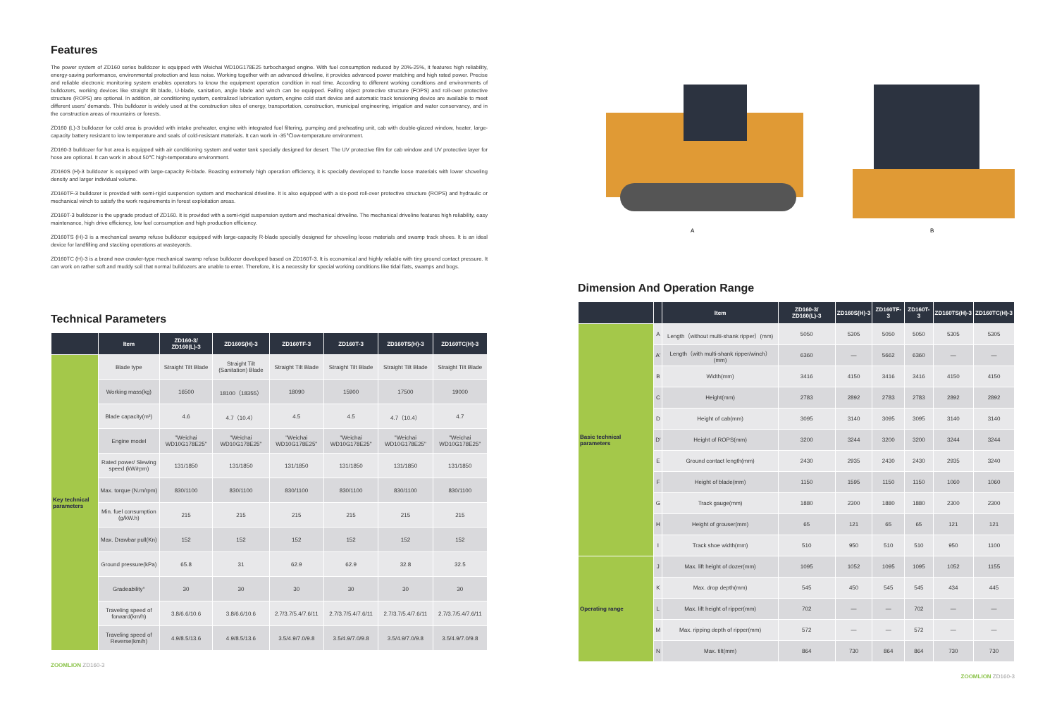Features
The power system of ZD160 series bulldozer is equipped with Weichai WD10G178E25 turbocharged engine. With fuel consumption reduced by 20%-25%, it features high reliability, energy-saving performance, environmental protection and less noise. Working together with an advanced driveline, it provides advanced power matching and high rated power. Precise and reliable electronic monitoring system enables operators to know the equipment operation condition in real time. According to different working conditions and environments of bulldozers, working devices like straight tilt blade, U-blade, sanitation, angle blade and winch can be equipped. Falling object protective structure (FOPS) and roll-over protective structure (ROPS) are optional. In addition, air conditioning system, centralized lubrication system, engine cold start device and automatic track tensioning device are available to meet different users' demands. This bulldozer is widely used at the construction sites of energy, transportation, construction, municipal engineering, irrigation and water conservancy, and in the construction areas of mountains or forests.
ZD160 (L)-3 bulldozer for cold area is provided with intake preheater, engine with integrated fuel filtering, pumping and preheating unit, cab with double-glazed window, heater, large-capacity battery resistant to low temperature and seals of cold-resistant materials. It can work in -35℃low-temperature environment.
ZD160-3 bulldozer for hot area is equipped with air conditioning system and water tank specially designed for desert. The UV protective film for cab window and UV protective layer for hose are optional. It can work in about 50℃ high-temperature environment.
ZD160S (H)-3 bulldozer is equipped with large-capacity R-blade. Boasting extremely high operation efficiency, it is specially developed to handle loose materials with lower shoveling density and larger individual volume.
ZD160TF-3 bulldozer is provided with semi-rigid suspension system and mechanical driveline. It is also equipped with a six-post roll-over protective structure (ROPS) and hydraulic or mechanical winch to satisfy the work requirements in forest exploitation areas.
ZD160T-3 bulldozer is the upgrade product of ZD160. It is provided with a semi-rigid suspension system and mechanical driveline. The mechanical driveline features high reliability, easy maintenance, high drive efficiency, low fuel consumption and high production efficiency.
ZD160TS (H)-3 is a mechanical swamp refuse bulldozer equipped with large-capacity R-blade specially designed for shoveling loose materials and swamp track shoes. It is an ideal device for landfilling and stacking operations at wasteyards.
ZD160TC (H)-3 is a brand new crawler-type mechanical swamp refuse bulldozer developed based on ZD160T-3. It is economical and highly reliable with tiny ground contact pressure. It can work on rather soft and muddy soil that normal bulldozers are unable to enter. Therefore, it is a necessity for special working conditions like tidal flats, swamps and bogs.
Technical Parameters
| | Item | ZD160-3/ ZD160(L)-3 | ZD160S(H)-3 | ZD160TF-3 | ZD160T-3 | ZD160TS(H)-3 | ZD160TC(H)-3 |
| --- | --- | --- | --- | --- | --- | --- | --- |
| Key technical parameters | Blade type | Straight Tilt Blade | Straight Tilt (Sanitation) Blade | Straight Tilt Blade | Straight Tilt Blade | Straight Tilt Blade | Straight Tilt Blade |
| | Working mass(kg) | 16500 | 18100（18355） | 18090 | 15900 | 17500 | 19000 |
| | Blade capacity(m³) | 4.6 | 4.7（10.4） | 4.5 | 4.5 | 4.7（10.4） | 4.7 |
| | Engine model | "Weichai WD10G178E25" | "Weichai WD10G178E25" | "Weichai WD10G178E25" | "Weichai WD10G178E25" | "Weichai WD10G178E25" | "Weichai WD10G178E25" |
| | Rated power/ Slewing speed (kW/rpm) | 131/1850 | 131/1850 | 131/1850 | 131/1850 | 131/1850 | 131/1850 |
| | Max. torque (N.m/rpm) | 830/1100 | 830/1100 | 830/1100 | 830/1100 | 830/1100 | 830/1100 |
| | Min. fuel consumption (g/kW.h) | 215 | 215 | 215 | 215 | 215 | 215 |
| | Max. Drawbar pull(Kn) | 152 | 152 | 152 | 152 | 152 | 152 |
| | Ground pressure(kPa) | 65.8 | 31 | 62.9 | 62.9 | 32.8 | 32.5 |
| | Gradeability° | 30 | 30 | 30 | 30 | 30 | 30 |
| | Traveling speed of forward(km/h) | 3.8/6.6/10.6 | 3.8/6.6/10.6 | 2.7/3.7/5.4/7.6/11 | 2.7/3.7/5.4/7.6/11 | 2.7/3.7/5.4/7.6/11 | 2.7/3.7/5.4/7.6/11 |
| | Traveling speed of Reverse(km/h) | 4.9/8.5/13.6 | 4.9/8.5/13.6 | 3.5/4.9/7.0/9.8 | 3.5/4.9/7.0/9.8 | 3.5/4.9/7.0/9.8 | 3.5/4.9/7.0/9.8 |
ZOOMLION ZD160-3
A
B
Dimension And Operation Range
| | | Item | ZD160-3/ ZD160(L)-3 | ZD160S(H)-3 | ZD160TF-3 | ZD160T-3 | ZD160TS(H)-3 | ZD160TC(H)-3 |
| --- | --- | --- | --- | --- | --- | --- | --- | --- |
| Basic technical parameters | A | Length（without multi-shank ripper）(mm) | 5050 | 5305 | 5050 | 5050 | 5305 | 5305 |
| | A' | Length（with multi-shank ripper/winch）(mm) | 6360 | — | 5662 | 6360 | — | — |
| | B | Width(mm) | 3416 | 4150 | 3416 | 3416 | 4150 | 4150 |
| | C | Height(mm) | 2783 | 2892 | 2783 | 2783 | 2892 | 2892 |
| | D | Height of cab(mm) | 3095 | 3140 | 3095 | 3095 | 3140 | 3140 |
| | D' | Height of ROPS(mm) | 3200 | 3244 | 3200 | 3200 | 3244 | 3244 |
| | E | Ground contact length(mm) | 2430 | 2935 | 2430 | 2430 | 2935 | 3240 |
| | F | Height of blade(mm) | 1150 | 1595 | 1150 | 1150 | 1060 | 1060 |
| | G | Track gauge(mm) | 1880 | 2300 | 1880 | 1880 | 2300 | 2300 |
| | H | Height of grouser(mm) | 65 | 121 | 65 | 65 | 121 | 121 |
| | I | Track shoe width(mm) | 510 | 950 | 510 | 510 | 950 | 1100 |
| Operating range | J | Max. lift height of dozer(mm) | 1095 | 1052 | 1095 | 1095 | 1052 | 1155 |
| | K | Max. drop depth(mm) | 545 | 450 | 545 | 545 | 434 | 445 |
| | L | Max. lift height of ripper(mm) | 702 | — | — | 702 | — | — |
| | M | Max. ripping depth of ripper(mm) | 572 | — | — | 572 | — | — |
| | N | Max. tilt(mm) | 864 | 730 | 864 | 864 | 730 | 730 |
ZOOMLION ZD160-3